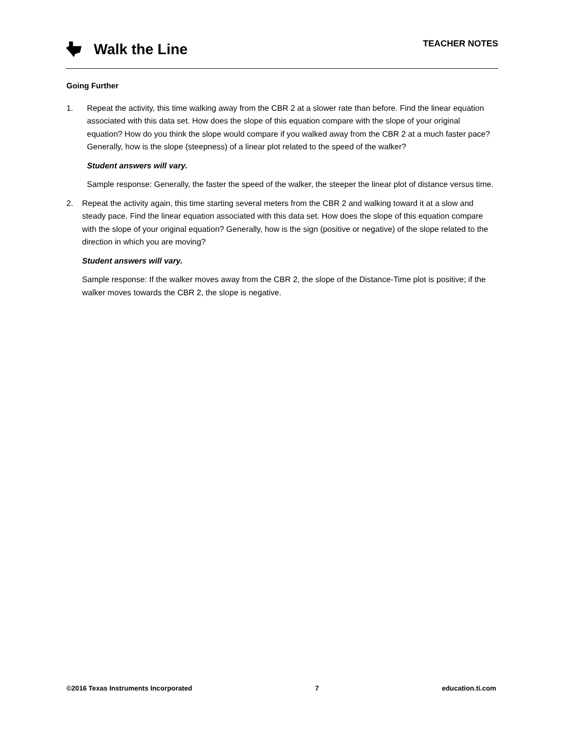Walk the Line
TEACHER NOTES
Going Further
1. Repeat the activity, this time walking away from the CBR 2 at a slower rate than before. Find the linear equation associated with this data set. How does the slope of this equation compare with the slope of your original equation? How do you think the slope would compare if you walked away from the CBR 2 at a much faster pace? Generally, how is the slope (steepness) of a linear plot related to the speed of the walker?
Student answers will vary.
Sample response: Generally, the faster the speed of the walker, the steeper the linear plot of distance versus time.
2. Repeat the activity again, this time starting several meters from the CBR 2 and walking toward it at a slow and steady pace. Find the linear equation associated with this data set. How does the slope of this equation compare with the slope of your original equation? Generally, how is the sign (positive or negative) of the slope related to the direction in which you are moving?
Student answers will vary.
Sample response: If the walker moves away from the CBR 2, the slope of the Distance-Time plot is positive; if the walker moves towards the CBR 2, the slope is negative.
©2016 Texas Instruments Incorporated 7 education.ti.com